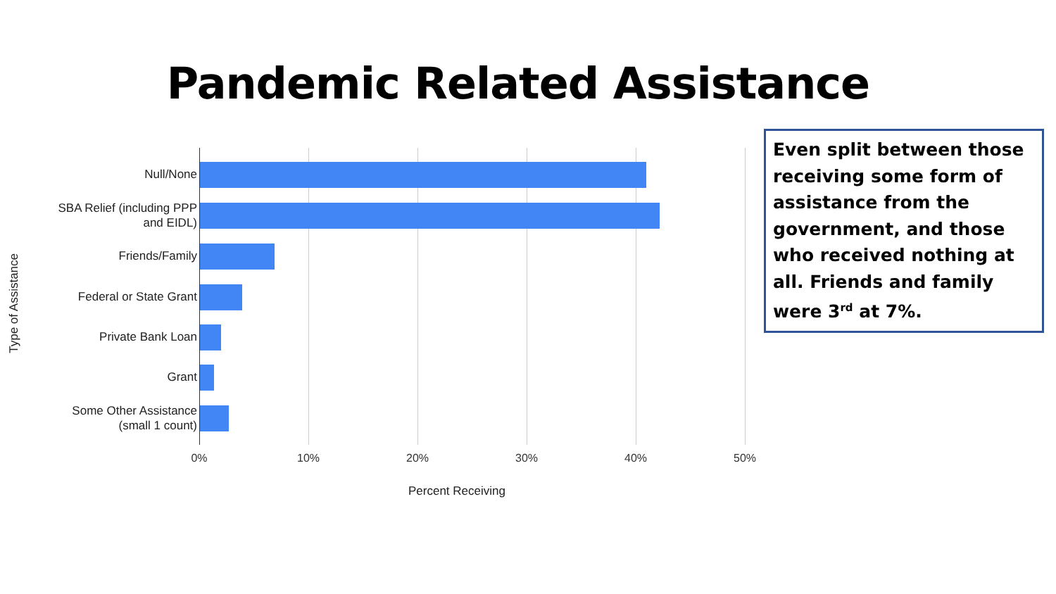Pandemic Related Assistance
Null/None
SBA Relief (including PPP and EIDL)
Friends/Family
Federal or State Grant
Private Bank Loan
Grant
Some Other Assistance (small 1 count)
0% 10% 20% 30% 40% 50%
Percent Receiving
Type of Assistance
Even split between those receiving some form of assistance from the government, and those who received nothing at all. Friends and family were 3<sup>rd</sup> at 7%.